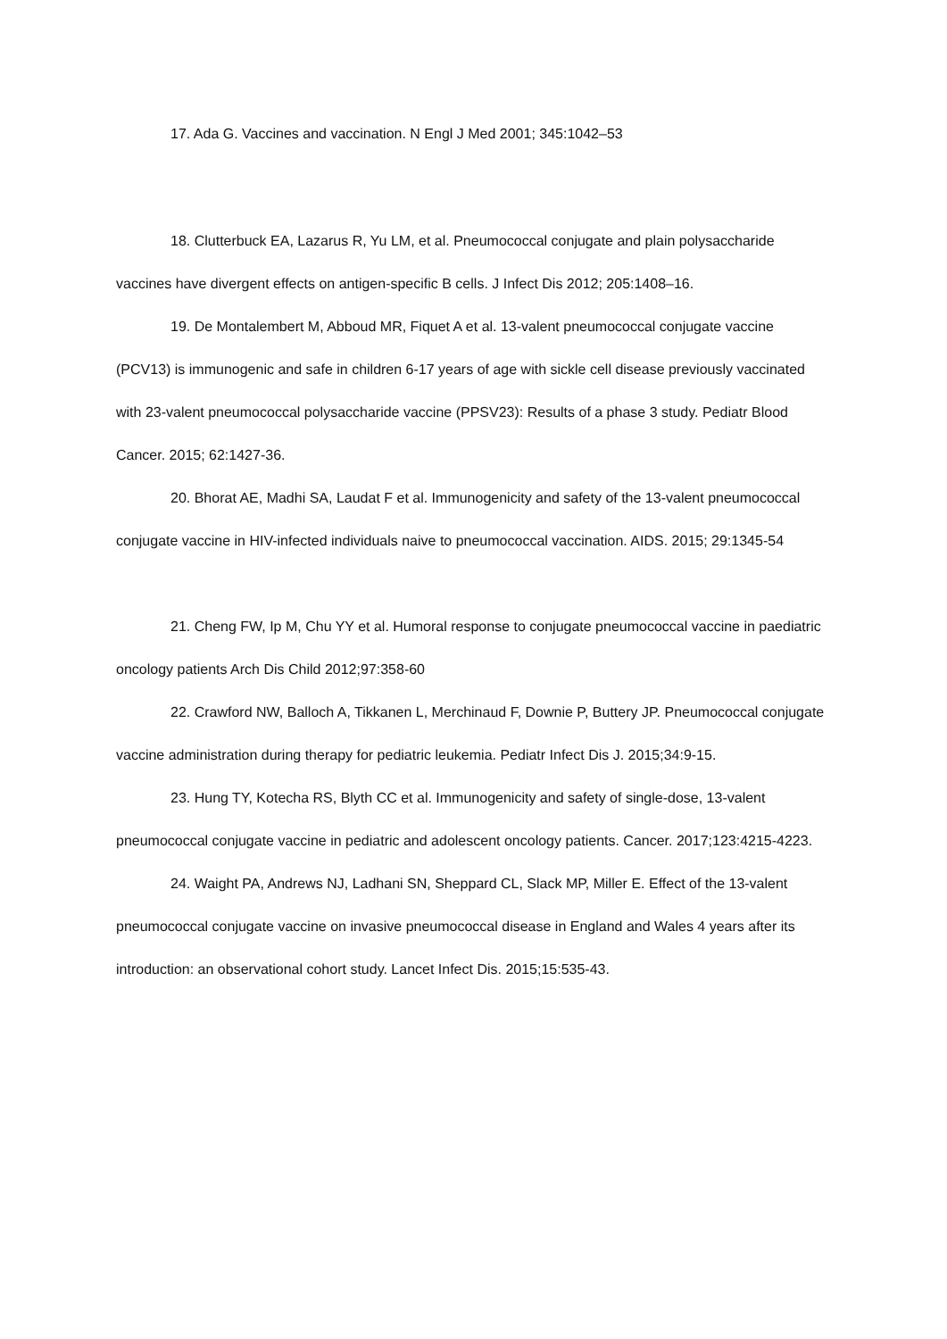17. Ada G. Vaccines and vaccination. N Engl J Med 2001; 345:1042–53
18. Clutterbuck EA, Lazarus R, Yu LM, et al. Pneumococcal conjugate and plain polysaccharide vaccines have divergent effects on antigen-specific B cells. J Infect Dis 2012; 205:1408–16.
19. De Montalembert M, Abboud MR, Fiquet A et al. 13-valent pneumococcal conjugate vaccine (PCV13) is immunogenic and safe in children 6-17 years of age with sickle cell disease previously vaccinated with 23-valent pneumococcal polysaccharide vaccine (PPSV23): Results of a phase 3 study. Pediatr Blood Cancer. 2015; 62:1427-36.
20. Bhorat AE, Madhi SA, Laudat F et al. Immunogenicity and safety of the 13-valent pneumococcal conjugate vaccine in HIV-infected individuals naive to pneumococcal vaccination. AIDS. 2015; 29:1345-54
21. Cheng FW, Ip M, Chu YY et al. Humoral response to conjugate pneumococcal vaccine in paediatric oncology patients Arch Dis Child 2012;97:358-60
22. Crawford NW, Balloch A, Tikkanen L, Merchinaud F, Downie P, Buttery JP. Pneumococcal conjugate vaccine administration during therapy for pediatric leukemia. Pediatr Infect Dis J. 2015;34:9-15.
23. Hung TY, Kotecha RS, Blyth CC et al. Immunogenicity and safety of single-dose, 13-valent pneumococcal conjugate vaccine in pediatric and adolescent oncology patients. Cancer. 2017;123:4215-4223.
24. Waight PA, Andrews NJ, Ladhani SN, Sheppard CL, Slack MP, Miller E. Effect of the 13-valent pneumococcal conjugate vaccine on invasive pneumococcal disease in England and Wales 4 years after its introduction: an observational cohort study. Lancet Infect Dis. 2015;15:535-43.